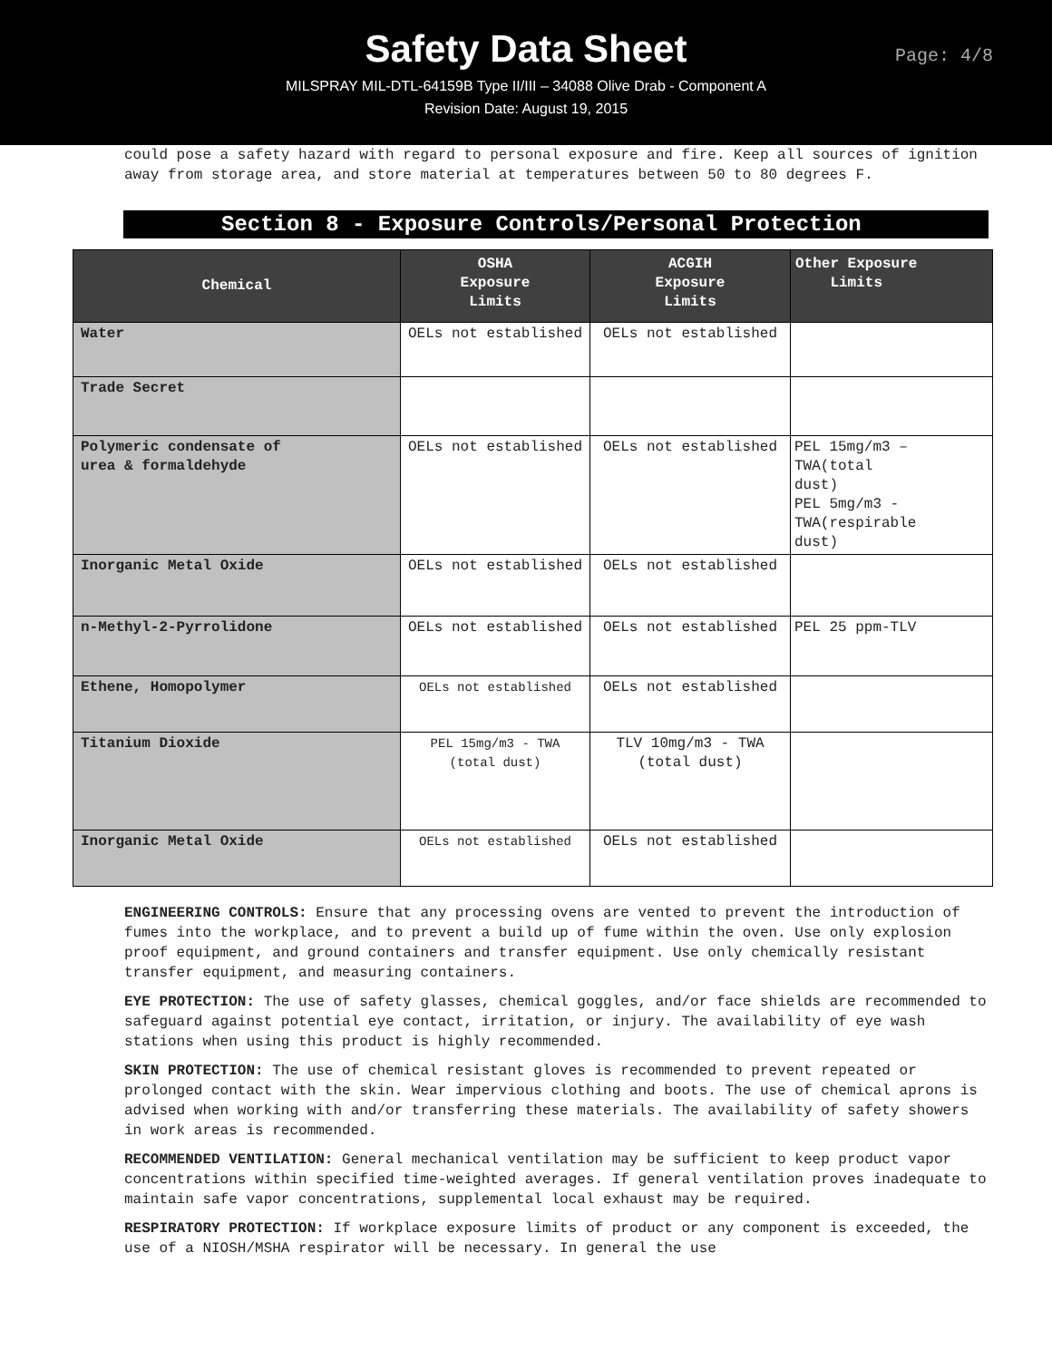Safety Data Sheet
MILSPRAY MIL-DTL-64159B Type II/III – 34088 Olive Drab - Component A
Revision Date: August 19, 2015
Page: 4/8
could pose a safety hazard with regard to personal exposure and fire. Keep all sources of ignition away from storage area, and store material at temperatures between 50 to 80 degrees F.
Section 8 - Exposure Controls/Personal Protection
| Chemical | OSHA Exposure Limits | ACGIH Exposure Limits | Other Exposure Limits |
| --- | --- | --- | --- |
| Water | OELs not established | OELs not established | |
| Trade Secret | | | |
| Polymeric condensate of urea & formaldehyde | OELs not established | OELs not established | PEL 15mg/m3 – TWA(total dust) PEL 5mg/m3 - TWA(respirable dust) |
| Inorganic Metal Oxide | OELs not established | OELs not established | |
| n-Methyl-2-Pyrrolidone | OELs not established | OELs not established | PEL 25 ppm-TLV |
| Ethene, Homopolymer | OELs not established | OELs not established | |
| Titanium Dioxide | PEL 15mg/m3 - TWA (total dust) | TLV 10mg/m3 - TWA (total dust) | |
| Inorganic Metal Oxide | OELs not established | OELs not established | |
ENGINEERING CONTROLS: Ensure that any processing ovens are vented to prevent the introduction of fumes into the workplace, and to prevent a build up of fume within the oven. Use only explosion proof equipment, and ground containers and transfer equipment. Use only chemically resistant transfer equipment, and measuring containers.
EYE PROTECTION: The use of safety glasses, chemical goggles, and/or face shields are recommended to safeguard against potential eye contact, irritation, or injury. The availability of eye wash stations when using this product is highly recommended.
SKIN PROTECTION: The use of chemical resistant gloves is recommended to prevent repeated or prolonged contact with the skin. Wear impervious clothing and boots. The use of chemical aprons is advised when working with and/or transferring these materials. The availability of safety showers in work areas is recommended.
RECOMMENDED VENTILATION: General mechanical ventilation may be sufficient to keep product vapor concentrations within specified time-weighted averages. If general ventilation proves inadequate to maintain safe vapor concentrations, supplemental local exhaust may be required.
RESPIRATORY PROTECTION: If workplace exposure limits of product or any component is exceeded, the use of a NIOSH/MSHA respirator will be necessary. In general the use